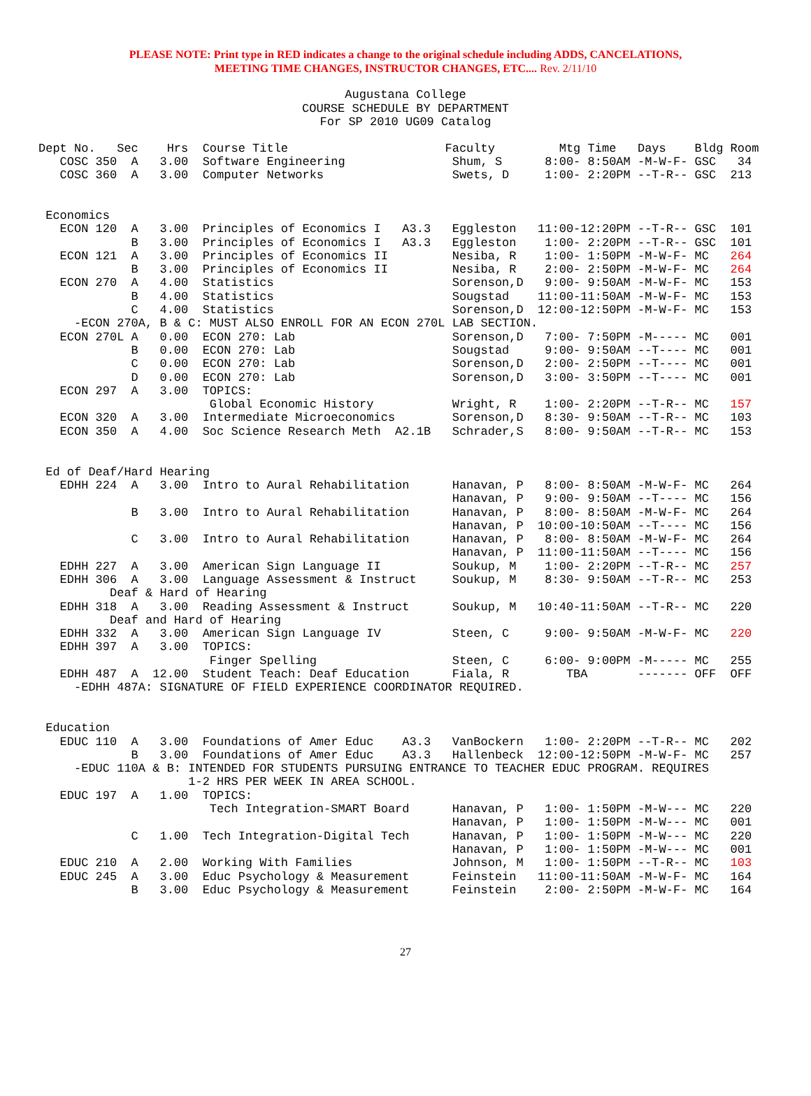PLEASE NOTE: Print type in RED indicates a change to the original schedule including ADDS, CANCELATIONS,
MEETING TIME CHANGES, INSTRUCTOR CHANGES, ETC.... Rev. 2/11/10
Augustana College
COURSE SCHEDULE BY DEPARTMENT
For SP 2010 UG09 Catalog
Dept No.   Sec    Hrs  Course Title                      Faculty         Mtg Time   Days    Bldg Room
   COSC 350  A   3.00  Software Engineering               Shum, S      8:00- 8:50AM -M-W-F- GSC   34
   COSC 360  A   3.00  Computer Networks                  Swets, D     1:00- 2:20PM --T-R-- GSC  213


 Economics
   ECON 120  A   3.00  Principles of Economics I   A3.3   Eggleston   11:00-12:20PM --T-R-- GSC  101
             B   3.00  Principles of Economics I   A3.3   Eggleston    1:00- 2:20PM --T-R-- GSC  101
   ECON 121  A   3.00  Principles of Economics II         Nesiba, R    1:00- 1:50PM -M-W-F- MC   264
             B   3.00  Principles of Economics II         Nesiba, R    2:00- 2:50PM -M-W-F- MC   264
   ECON 270  A   4.00  Statistics                         Sorenson,D   9:00- 9:50AM -M-W-F- MC   153
             B   4.00  Statistics                         Sougstad    11:00-11:50AM -M-W-F- MC   153
             C   4.00  Statistics                         Sorenson,D  12:00-12:50PM -M-W-F- MC   153
     -ECON 270A, B & C: MUST ALSO ENROLL FOR AN ECON 270L LAB SECTION.
   ECON 270L A   0.00  ECON 270: Lab                      Sorenson,D   7:00- 7:50PM -M----- MC   001
             B   0.00  ECON 270: Lab                      Sougstad     9:00- 9:50AM --T---- MC   001
             C   0.00  ECON 270: Lab                      Sorenson,D   2:00- 2:50PM --T---- MC   001
             D   0.00  ECON 270: Lab                      Sorenson,D   3:00- 3:50PM --T---- MC   001
   ECON 297  A   3.00  TOPICS:
                        Global Economic History           Wright, R    1:00- 2:20PM --T-R-- MC   157
   ECON 320  A   3.00  Intermediate Microeconomics        Sorenson,D   8:30- 9:50AM --T-R-- MC   103
   ECON 350  A   4.00  Soc Science Research Meth  A2.1B   Schrader,S   8:00- 9:50AM --T-R-- MC   153


 Ed of Deaf/Hard Hearing
   EDHH 224  A   3.00  Intro to Aural Rehabilitation      Hanavan, P   8:00- 8:50AM -M-W-F- MC   264
                                                          Hanavan, P   9:00- 9:50AM --T---- MC   156
             B   3.00  Intro to Aural Rehabilitation      Hanavan, P   8:00- 8:50AM -M-W-F- MC   264
                                                          Hanavan, P  10:00-10:50AM --T---- MC   156
             C   3.00  Intro to Aural Rehabilitation      Hanavan, P   8:00- 8:50AM -M-W-F- MC   264
                                                          Hanavan, P  11:00-11:50AM --T---- MC   156
   EDHH 227  A   3.00  American Sign Language II          Soukup, M    1:00- 2:20PM --T-R-- MC   257
   EDHH 306  A   3.00  Language Assessment & Instruct     Soukup, M    8:30- 9:50AM --T-R-- MC   253
          Deaf & Hard of Hearing
   EDHH 318  A   3.00  Reading Assessment & Instruct      Soukup, M   10:40-11:50AM --T-R-- MC   220
          Deaf and Hard of Hearing
   EDHH 332  A   3.00  American Sign Language IV          Steen, C     9:00- 9:50AM -M-W-F- MC   220
   EDHH 397  A   3.00  TOPICS:
                        Finger Spelling                   Steen, C     6:00- 9:00PM -M----- MC   255
   EDHH 487  A  12.00  Student Teach: Deaf Education      Fiala, R        TBA       ------- OFF  OFF
     -EDHH 487A: SIGNATURE OF FIELD EXPERIENCE COORDINATOR REQUIRED.


 Education
   EDUC 110  A   3.00  Foundations of Amer Educ    A3.3   VanBockern   1:00- 2:20PM --T-R-- MC   202
             B   3.00  Foundations of Amer Educ    A3.3   Hallenbeck  12:00-12:50PM -M-W-F- MC   257
     -EDUC 110A & B: INTENDED FOR STUDENTS PURSUING ENTRANCE TO TEACHER EDUC PROGRAM. REQUIRES
                     1-2 HRS PER WEEK IN AREA SCHOOL.
   EDUC 197  A   1.00  TOPICS:
                        Tech Integration-SMART Board      Hanavan, P   1:00- 1:50PM -M-W--- MC   220
                                                          Hanavan, P   1:00- 1:50PM -M-W--- MC   001
             C   1.00  Tech Integration-Digital Tech      Hanavan, P   1:00- 1:50PM -M-W--- MC   220
                                                          Hanavan, P   1:00- 1:50PM -M-W--- MC   001
   EDUC 210  A   2.00  Working With Families              Johnson, M   1:00- 1:50PM --T-R-- MC   103
   EDUC 245  A   3.00  Educ Psychology & Measurement      Feinstein   11:00-11:50AM -M-W-F- MC   164
             B   3.00  Educ Psychology & Measurement      Feinstein    2:00- 2:50PM -M-W-F- MC   164
27